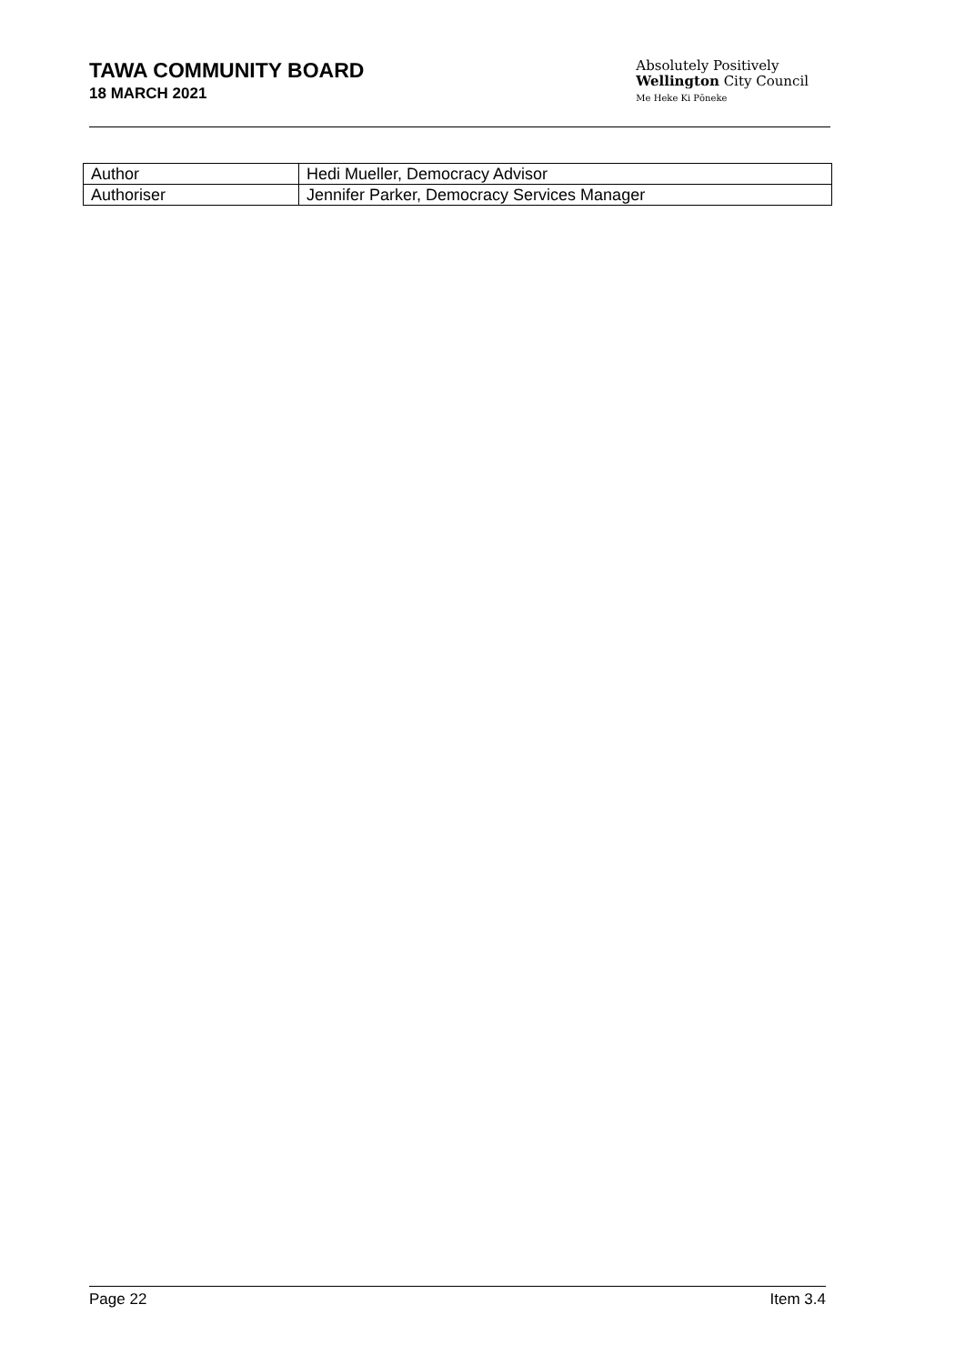TAWA COMMUNITY BOARD
18 MARCH 2021
Absolutely Positively
Wellington City Council
Me Heke Ki Pōneke
| Author | Hedi Mueller, Democracy Advisor |
| Authoriser | Jennifer Parker, Democracy Services Manager |
Page 22 Item 3.4